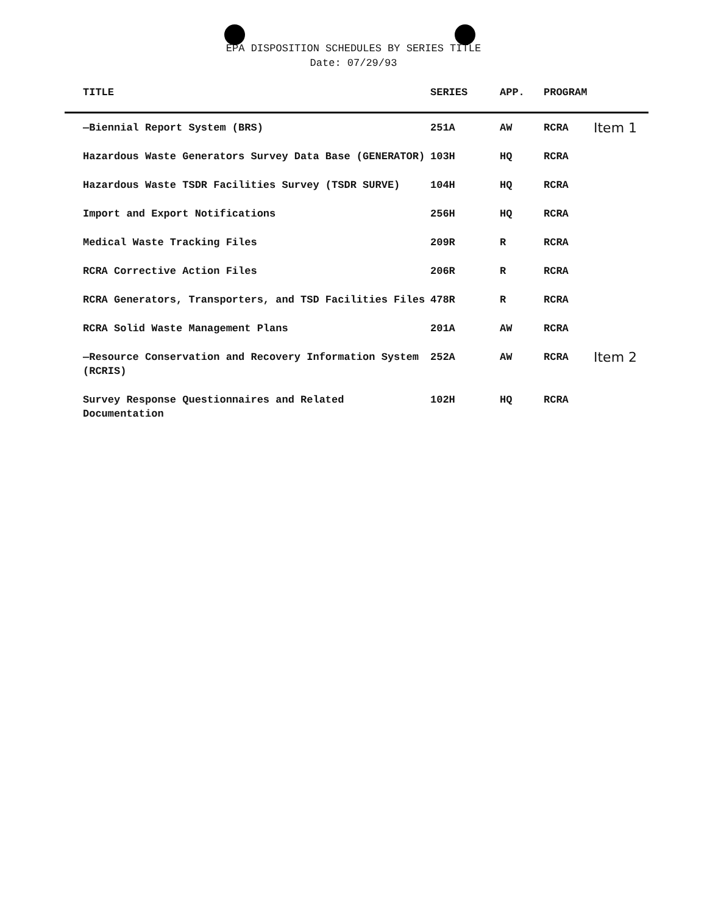EPA DISPOSITION SCHEDULES BY SERIES TITLE
Date: 07/29/93
| TITLE | SERIES | APP. | PROGRAM | |
| --- | --- | --- | --- | --- |
| —Biennial Report System (BRS) | 251A | AW | RCRA | Item 1 |
| Hazardous Waste Generators Survey Data Base (GENERATOR) | 103H | HQ | RCRA | |
| Hazardous Waste TSDR Facilities Survey (TSDR SURVE) | 104H | HQ | RCRA | |
| Import and Export Notifications | 256H | HQ | RCRA | |
| Medical Waste Tracking Files | 209R | R | RCRA | |
| RCRA Corrective Action Files | 206R | R | RCRA | |
| RCRA Generators, Transporters, and TSD Facilities Files | 478R | R | RCRA | |
| RCRA Solid Waste Management Plans | 201A | AW | RCRA | |
| —Resource Conservation and Recovery Information System (RCRIS) | 252A | AW | RCRA | Item 2 |
| Survey Response Questionnaires and Related Documentation | 102H | HQ | RCRA | |